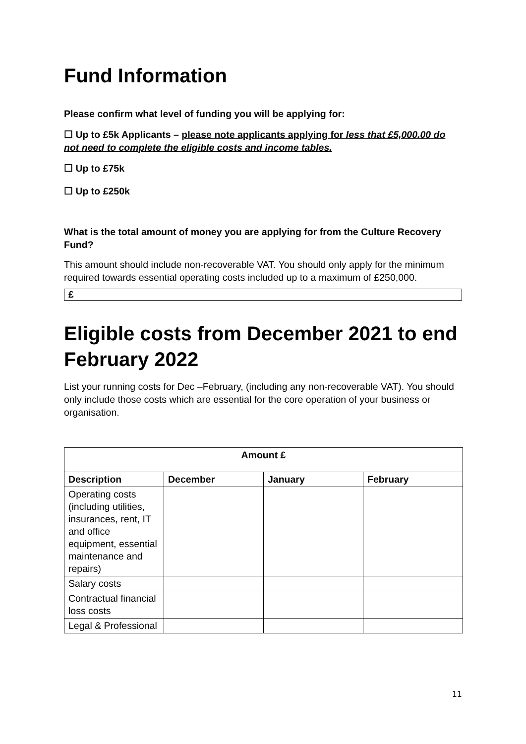Fund Information
Please confirm what level of funding you will be applying for:
☐ Up to £5k Applicants – please note applicants applying for less that £5,000.00 do not need to complete the eligible costs and income tables.
☐ Up to £75k
☐ Up to £250k
What is the total amount of money you are applying for from the Culture Recovery Fund?
This amount should include non-recoverable VAT. You should only apply for the minimum required towards essential operating costs included up to a maximum of £250,000.
£
Eligible costs from December 2021 to end February 2022
List your running costs for Dec –February, (including any non-recoverable VAT). You should only include those costs which are essential for the core operation of your business or organisation.
| Amount £ | | | |
| --- | --- | --- | --- |
| Description | December | January | February |
| Operating costs (including utilities, insurances, rent, IT and office equipment, essential maintenance and repairs) | | | |
| Salary costs | | | |
| Contractual financial loss costs | | | |
| Legal & Professional | | | |
11